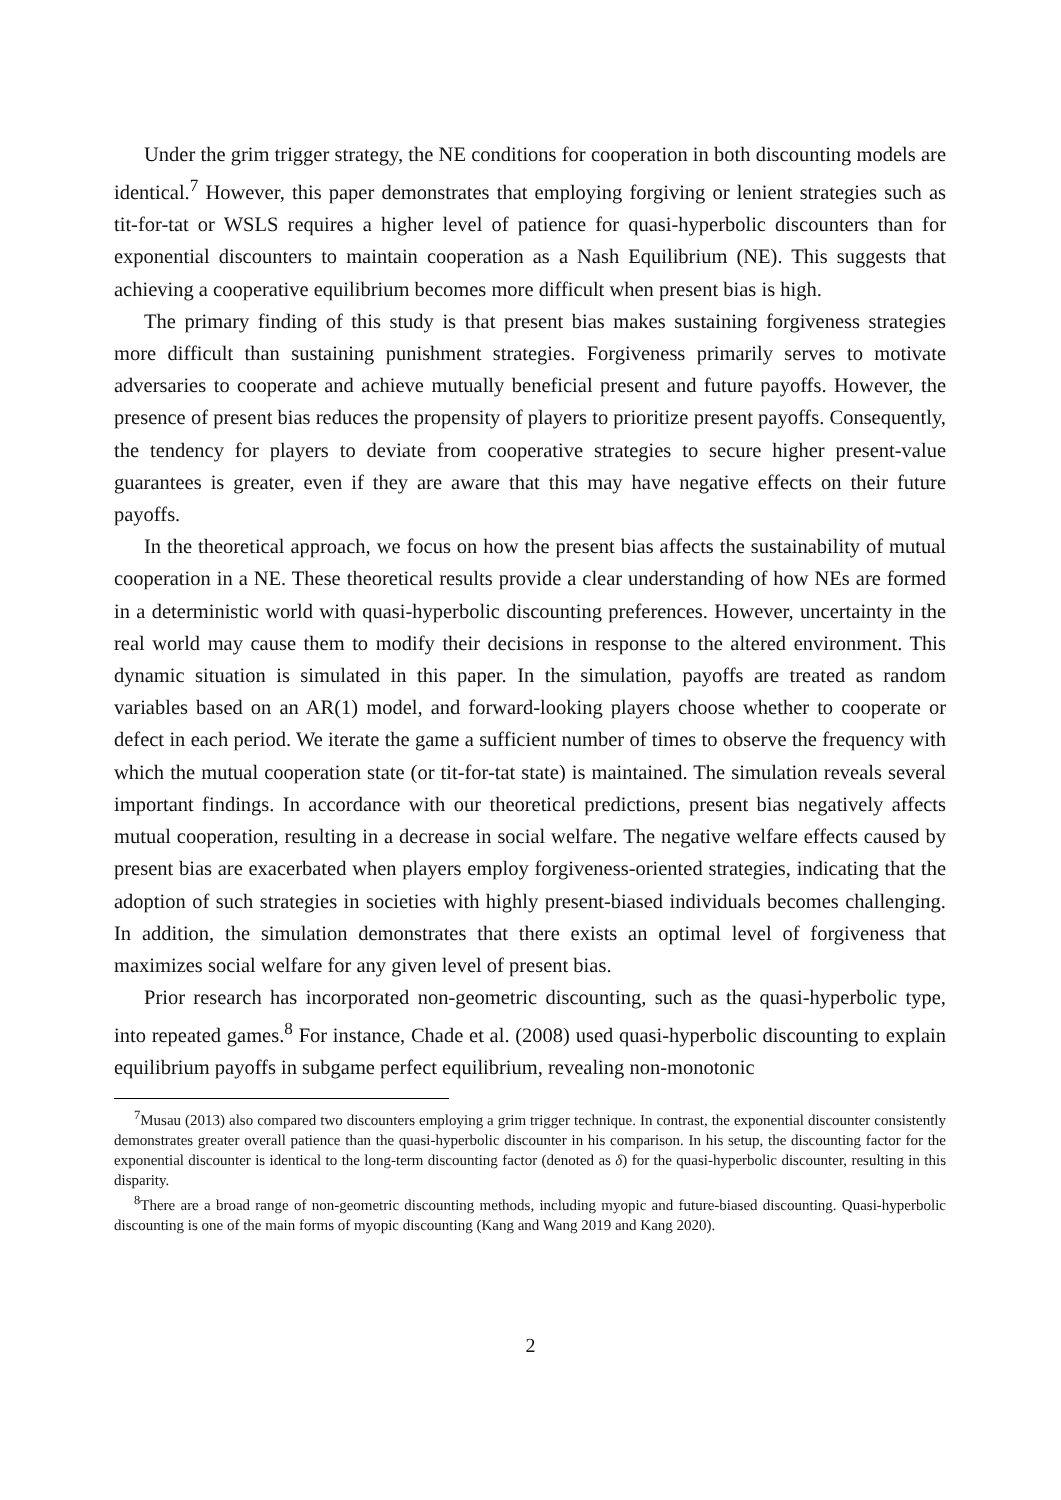Under the grim trigger strategy, the NE conditions for cooperation in both discounting models are identical.<sup>7</sup> However, this paper demonstrates that employing forgiving or lenient strategies such as tit-for-tat or WSLS requires a higher level of patience for quasi-hyperbolic discounters than for exponential discounters to maintain cooperation as a Nash Equilibrium (NE). This suggests that achieving a cooperative equilibrium becomes more difficult when present bias is high.
The primary finding of this study is that present bias makes sustaining forgiveness strategies more difficult than sustaining punishment strategies. Forgiveness primarily serves to motivate adversaries to cooperate and achieve mutually beneficial present and future payoffs. However, the presence of present bias reduces the propensity of players to prioritize present payoffs. Consequently, the tendency for players to deviate from cooperative strategies to secure higher present-value guarantees is greater, even if they are aware that this may have negative effects on their future payoffs.
In the theoretical approach, we focus on how the present bias affects the sustainability of mutual cooperation in a NE. These theoretical results provide a clear understanding of how NEs are formed in a deterministic world with quasi-hyperbolic discounting preferences. However, uncertainty in the real world may cause them to modify their decisions in response to the altered environment. This dynamic situation is simulated in this paper. In the simulation, payoffs are treated as random variables based on an AR(1) model, and forward-looking players choose whether to cooperate or defect in each period. We iterate the game a sufficient number of times to observe the frequency with which the mutual cooperation state (or tit-for-tat state) is maintained. The simulation reveals several important findings. In accordance with our theoretical predictions, present bias negatively affects mutual cooperation, resulting in a decrease in social welfare. The negative welfare effects caused by present bias are exacerbated when players employ forgiveness-oriented strategies, indicating that the adoption of such strategies in societies with highly present-biased individuals becomes challenging. In addition, the simulation demonstrates that there exists an optimal level of forgiveness that maximizes social welfare for any given level of present bias.
Prior research has incorporated non-geometric discounting, such as the quasi-hyperbolic type, into repeated games.<sup>8</sup> For instance, Chade et al. (2008) used quasi-hyperbolic discounting to explain equilibrium payoffs in subgame perfect equilibrium, revealing non-monotonic
<sup>7</sup> Musau (2013) also compared two discounters employing a grim trigger technique. In contrast, the exponential discounter consistently demonstrates greater overall patience than the quasi-hyperbolic discounter in his comparison. In his setup, the discounting factor for the exponential discounter is identical to the long-term discounting factor (denoted as δ) for the quasi-hyperbolic discounter, resulting in this disparity.
<sup>8</sup> There are a broad range of non-geometric discounting methods, including myopic and future-biased discounting. Quasi-hyperbolic discounting is one of the main forms of myopic discounting (Kang and Wang 2019 and Kang 2020).
2